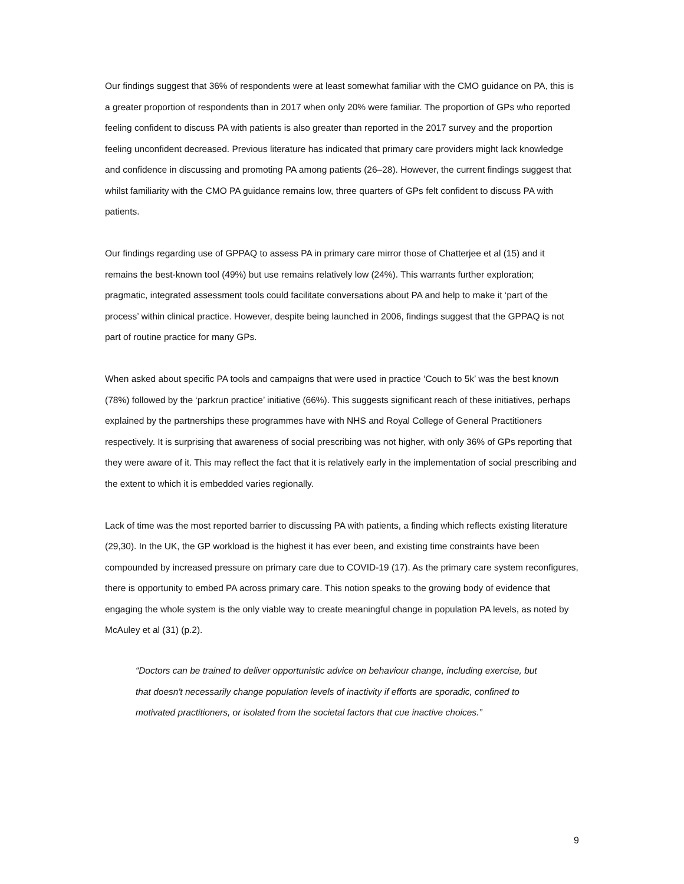Our findings suggest that 36% of respondents were at least somewhat familiar with the CMO guidance on PA, this is a greater proportion of respondents than in 2017 when only 20% were familiar. The proportion of GPs who reported feeling confident to discuss PA with patients is also greater than reported in the 2017 survey and the proportion feeling unconfident decreased. Previous literature has indicated that primary care providers might lack knowledge and confidence in discussing and promoting PA among patients (26–28). However, the current findings suggest that whilst familiarity with the CMO PA guidance remains low, three quarters of GPs felt confident to discuss PA with patients.
Our findings regarding use of GPPAQ to assess PA in primary care mirror those of Chatterjee et al (15) and it remains the best-known tool (49%) but use remains relatively low (24%). This warrants further exploration; pragmatic, integrated assessment tools could facilitate conversations about PA and help to make it ‘part of the process’ within clinical practice. However, despite being launched in 2006, findings suggest that the GPPAQ is not part of routine practice for many GPs.
When asked about specific PA tools and campaigns that were used in practice ‘Couch to 5k’ was the best known (78%) followed by the ‘parkrun practice’ initiative (66%). This suggests significant reach of these initiatives, perhaps explained by the partnerships these programmes have with NHS and Royal College of General Practitioners respectively. It is surprising that awareness of social prescribing was not higher, with only 36% of GPs reporting that they were aware of it. This may reflect the fact that it is relatively early in the implementation of social prescribing and the extent to which it is embedded varies regionally.
Lack of time was the most reported barrier to discussing PA with patients, a finding which reflects existing literature (29,30). In the UK, the GP workload is the highest it has ever been, and existing time constraints have been compounded by increased pressure on primary care due to COVID-19 (17). As the primary care system reconfigures, there is opportunity to embed PA across primary care. This notion speaks to the growing body of evidence that engaging the whole system is the only viable way to create meaningful change in population PA levels, as noted by McAuley et al (31) (p.2).
“Doctors can be trained to deliver opportunistic advice on behaviour change, including exercise, but that doesn't necessarily change population levels of inactivity if efforts are sporadic, confined to motivated practitioners, or isolated from the societal factors that cue inactive choices.”
9